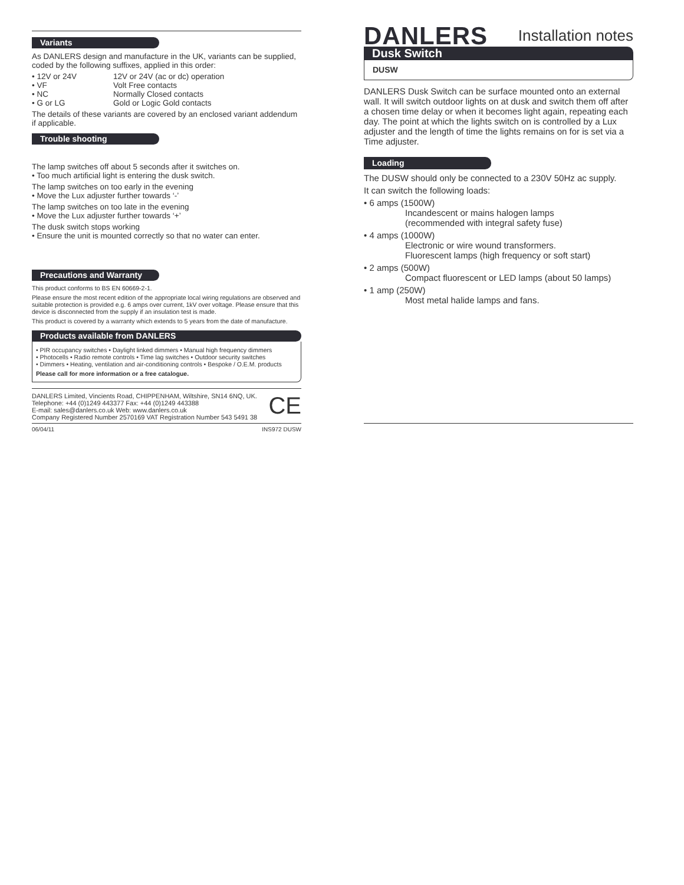Variants
As DANLERS design and manufacture in the UK, variants can be supplied, coded by the following suffixes, applied in this order:
• 12V or 24V 12V or 24V (ac or dc) operation
• VF Volt Free contacts
• NC Normally Closed contacts
• G or LG Gold or Logic Gold contacts
The details of these variants are covered by an enclosed variant addendum if applicable.
Trouble shooting
The lamp switches off about 5 seconds after it switches on.
• Too much artificial light is entering the dusk switch.
The lamp switches on too early in the evening
• Move the Lux adjuster further towards ‘-’
The lamp switches on too late in the evening
• Move the Lux adjuster further towards ‘+’
The dusk switch stops working
• Ensure the unit is mounted correctly so that no water can enter.
Precautions and Warranty
This product conforms to BS EN 60669-2-1.
Please ensure the most recent edition of the appropriate local wiring regulations are observed and suitable protection is provided e.g. 6 amps over current, 1kV over voltage. Please ensure that this device is disconnected from the supply if an insulation test is made.
This product is covered by a warranty which extends to 5 years from the date of manufacture.
Products available from DANLERS
• PIR occupancy switches • Daylight linked dimmers • Manual high frequency dimmers
• Photocells • Radio remote controls • Time lag switches • Outdoor security switches
• Dimmers • Heating, ventilation and air-conditioning controls • Bespoke / O.E.M. products
Please call for more information or a free catalogue.
DANLERS Limited, Vincients Road, CHIPPENHAM, Wiltshire, SN14 6NQ, UK.
Telephone: +44 (0)1249 443377 Fax: +44 (0)1249 443388
E-mail: sales@danlers.co.uk Web: www.danlers.co.uk
Company Registered Number 2570169 VAT Registration Number 543 5491 38
CE
06/04/11 INS972 DUSW
DANLERS
Installation notes
Dusk Switch
DUSW
DANLERS Dusk Switch can be surface mounted onto an external wall. It will switch outdoor lights on at dusk and switch them off after a chosen time delay or when it becomes light again, repeating each day. The point at which the lights switch on is controlled by a Lux adjuster and the length of time the lights remains on for is set via a Time adjuster.
Loading
The DUSW should only be connected to a 230V 50Hz ac supply.
It can switch the following loads:
• 6 amps (1500W)
Incandescent or mains halogen lamps
(recommended with integral safety fuse)
• 4 amps (1000W)
Electronic or wire wound transformers.
Fluorescent lamps (high frequency or soft start)
• 2 amps (500W)
Compact fluorescent or LED lamps (about 50 lamps)
• 1 amp (250W)
Most metal halide lamps and fans.